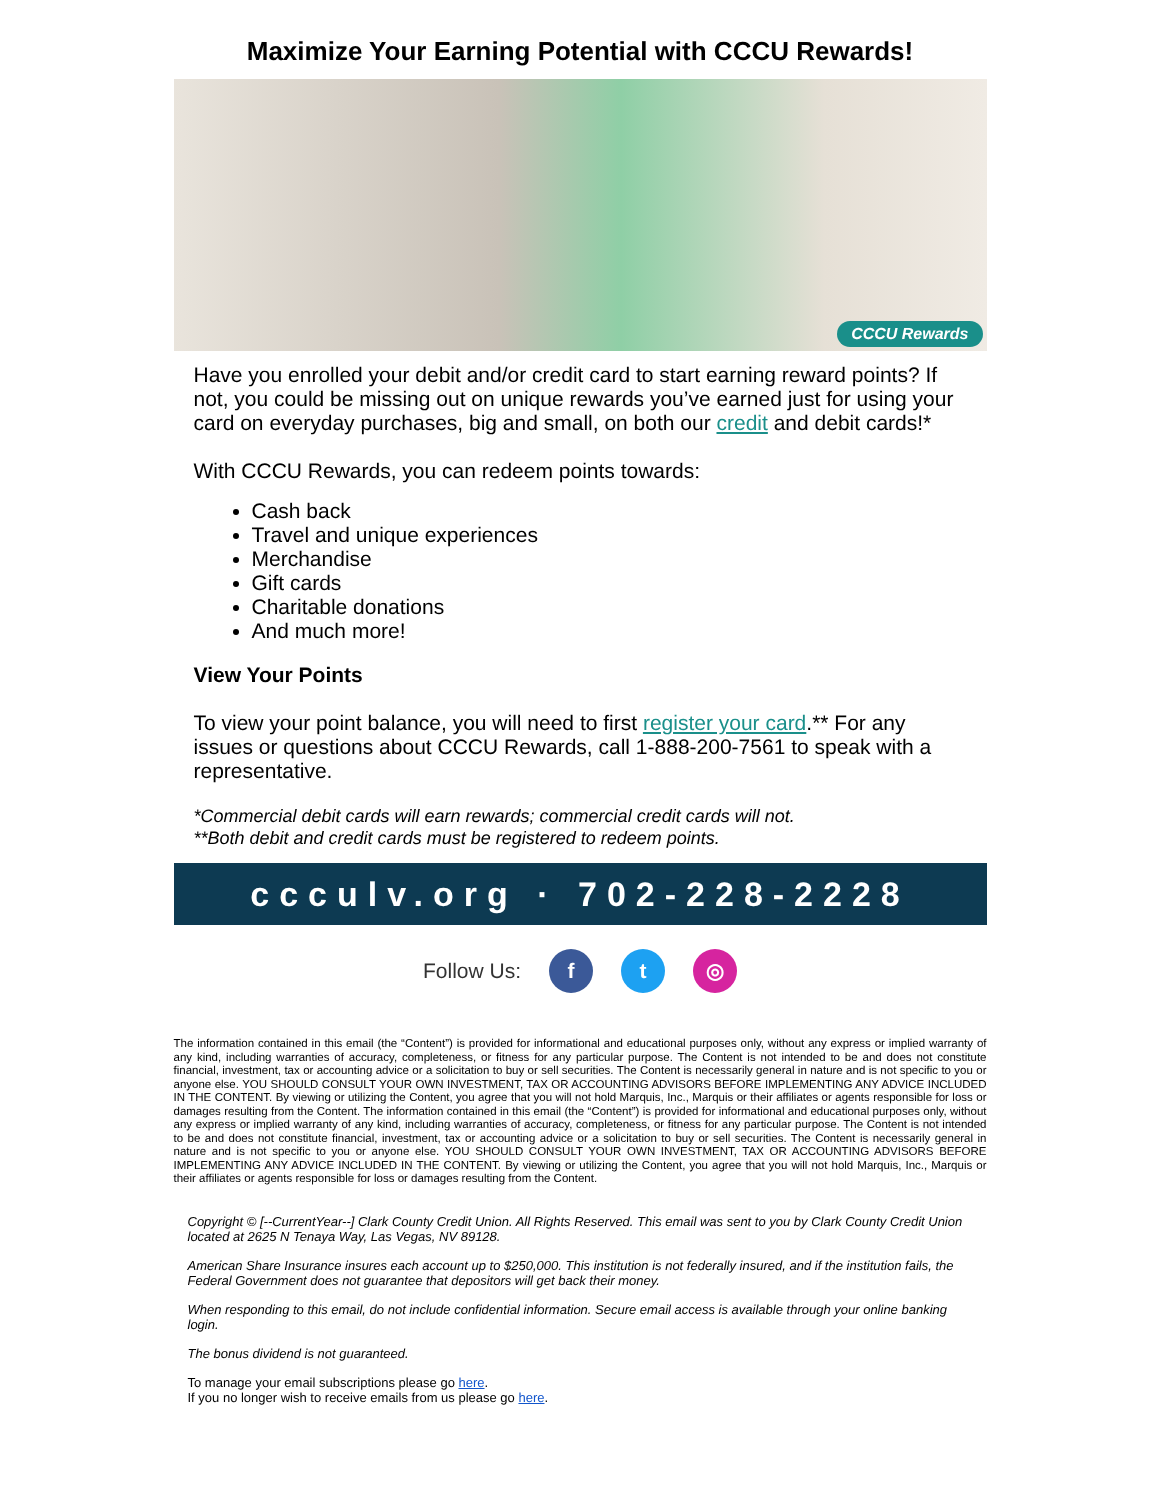Maximize Your Earning Potential with CCCU Rewards!
CCCU Rewards
Have you enrolled your debit and/or credit card to start earning reward points? If not, you could be missing out on unique rewards you’ve earned just for using your card on everyday purchases, big and small, on both our credit and debit cards!*
With CCCU Rewards, you can redeem points towards:
Cash back
Travel and unique experiences
Merchandise
Gift cards
Charitable donations
And much more!
View Your Points
To view your point balance, you will need to first register your card.** For any issues or questions about CCCU Rewards, call 1-888-200-7561 to speak with a representative.
*Commercial debit cards will earn rewards; commercial credit cards will not.
**Both debit and credit cards must be registered to redeem points.
ccculv.org · 702-228-2228
Follow Us: f t ◎
The information contained in this email (the “Content”) is provided for informational and educational purposes only, without any express or implied warranty of any kind, including warranties of accuracy, completeness, or fitness for any particular purpose. The Content is not intended to be and does not constitute financial, investment, tax or accounting advice or a solicitation to buy or sell securities. The Content is necessarily general in nature and is not specific to you or anyone else. YOU SHOULD CONSULT YOUR OWN INVESTMENT, TAX OR ACCOUNTING ADVISORS BEFORE IMPLEMENTING ANY ADVICE INCLUDED IN THE CONTENT. By viewing or utilizing the Content, you agree that you will not hold Marquis, Inc., Marquis or their affiliates or agents responsible for loss or damages resulting from the Content. The information contained in this email (the “Content”) is provided for informational and educational purposes only, without any express or implied warranty of any kind, including warranties of accuracy, completeness, or fitness for any particular purpose. The Content is not intended to be and does not constitute financial, investment, tax or accounting advice or a solicitation to buy or sell securities. The Content is necessarily general in nature and is not specific to you or anyone else. YOU SHOULD CONSULT YOUR OWN INVESTMENT, TAX OR ACCOUNTING ADVISORS BEFORE IMPLEMENTING ANY ADVICE INCLUDED IN THE CONTENT. By viewing or utilizing the Content, you agree that you will not hold Marquis, Inc., Marquis or their affiliates or agents responsible for loss or damages resulting from the Content.
Copyright © [--CurrentYear--] Clark County Credit Union. All Rights Reserved. This email was sent to you by Clark County Credit Union located at 2625 N Tenaya Way, Las Vegas, NV 89128.
American Share Insurance insures each account up to $250,000. This institution is not federally insured, and if the institution fails, the Federal Government does not guarantee that depositors will get back their money.
When responding to this email, do not include confidential information. Secure email access is available through your online banking login.
The bonus dividend is not guaranteed.
To manage your email subscriptions please go here.
If you no longer wish to receive emails from us please go here.